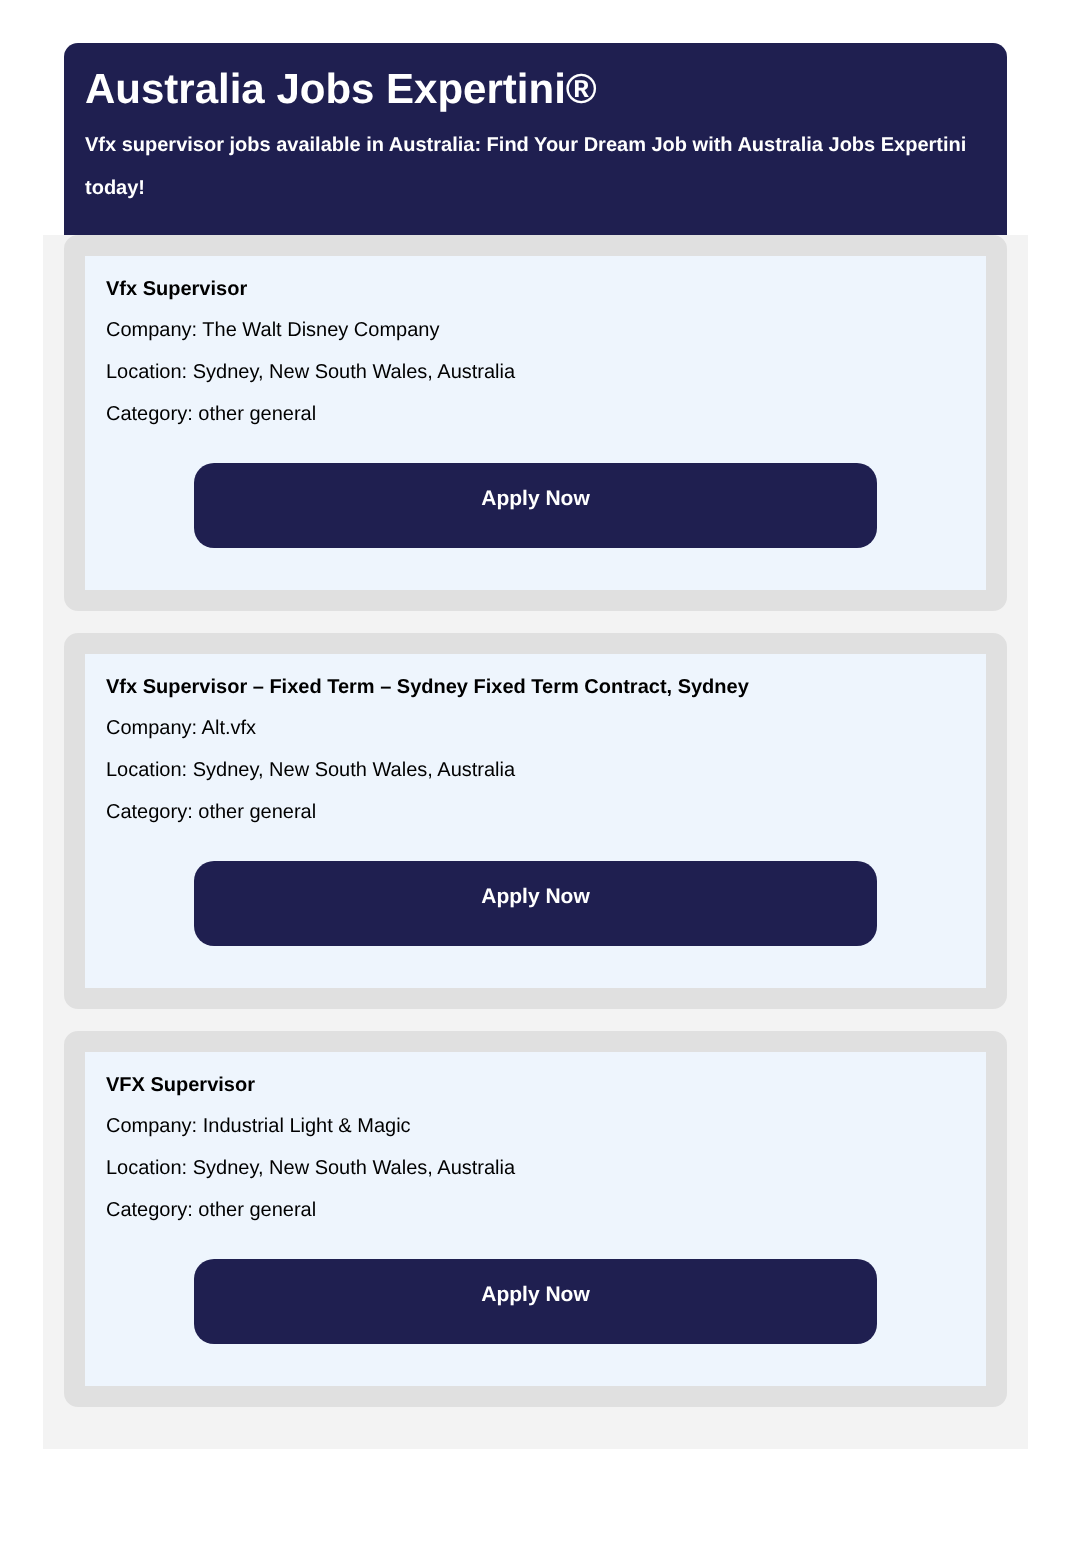Australia Jobs Expertini®
Vfx supervisor jobs available in Australia: Find Your Dream Job with Australia Jobs Expertini
today!
Vfx Supervisor
Company: The Walt Disney Company
Location: Sydney, New South Wales, Australia
Category: other general
Apply Now
Vfx Supervisor – Fixed Term – Sydney Fixed Term Contract, Sydney
Company: Alt.vfx
Location: Sydney, New South Wales, Australia
Category: other general
Apply Now
VFX Supervisor
Company: Industrial Light & Magic
Location: Sydney, New South Wales, Australia
Category: other general
Apply Now